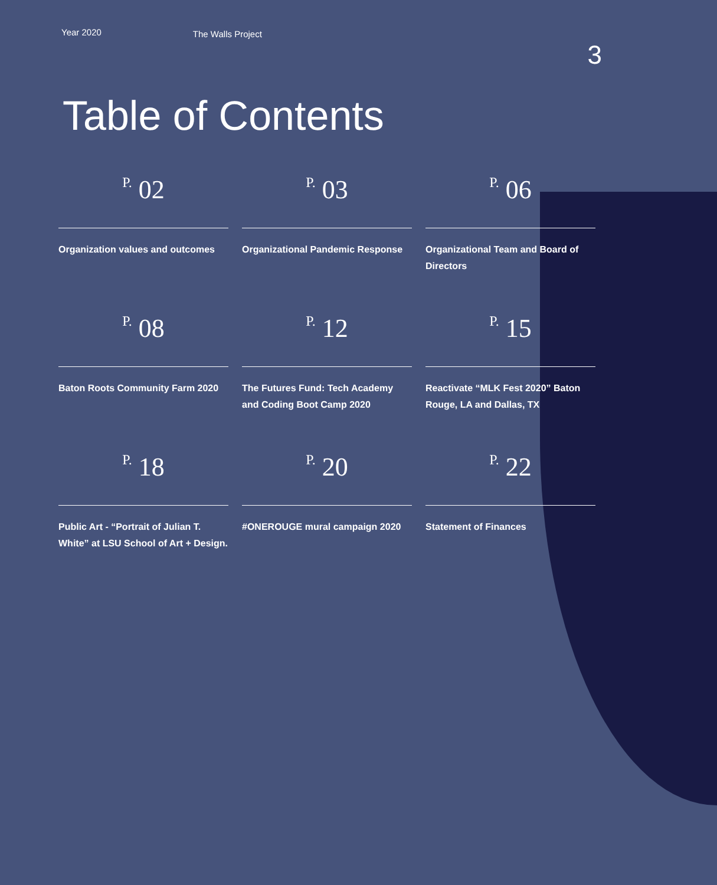Year 2020
The Walls Project
3
Table of Contents
P. 02
Organization values and outcomes
P. 03
Organizational Pandemic Response
P. 06
Organizational Team and Board of Directors
P. 08
Baton Roots Community Farm 2020
P. 12
The Futures Fund: Tech Academy and Coding Boot Camp 2020
P. 15
Reactivate “MLK Fest 2020” Baton Rouge, LA and Dallas, TX
P. 18
Public Art - “Portrait of Julian T. White” at LSU School of Art + Design.
P. 20
#ONEROUGE mural campaign 2020
P. 22
Statement of Finances